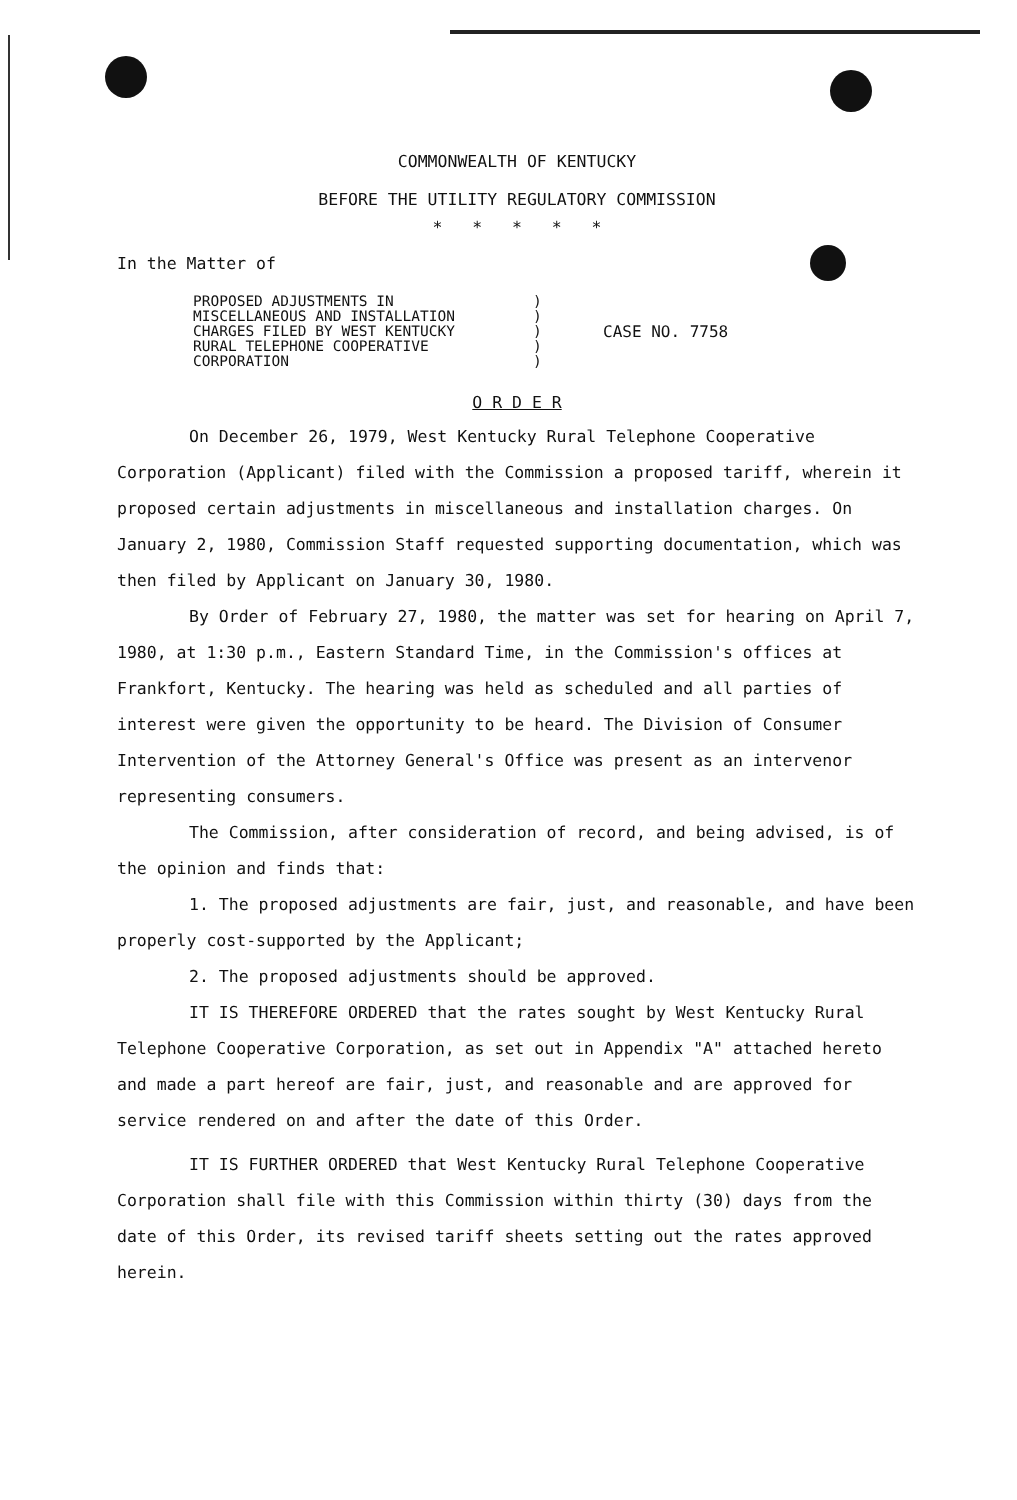COMMONWEALTH OF KENTUCKY
BEFORE THE UTILITY REGULATORY COMMISSION
* * * * *
In the Matter of
PROPOSED ADJUSTMENTS IN
MISCELLANEOUS AND INSTALLATION
CHARGES FILED BY WEST KENTUCKY
RURAL TELEPHONE COOPERATIVE
CORPORATION
)
)
)
)
)
CASE NO. 7758
O R D E R
On December 26, 1979, West Kentucky Rural Telephone Cooperative Corporation (Applicant) filed with the Commission a proposed tariff, wherein it proposed certain adjustments in miscellaneous and installation charges. On January 2, 1980, Commission Staff requested supporting documentation, which was then filed by Applicant on January 30, 1980.
By Order of February 27, 1980, the matter was set for hearing on April 7, 1980, at 1:30 p.m., Eastern Standard Time, in the Commission's offices at Frankfort, Kentucky. The hearing was held as scheduled and all parties of interest were given the opportunity to be heard. The Division of Consumer Intervention of the Attorney General's Office was present as an intervenor representing consumers.
The Commission, after consideration of record, and being advised, is of the opinion and finds that:
1. The proposed adjustments are fair, just, and reasonable, and have been properly cost-supported by the Applicant;
2. The proposed adjustments should be approved.
IT IS THEREFORE ORDERED that the rates sought by West Kentucky Rural Telephone Cooperative Corporation, as set out in Appendix "A" attached hereto and made a part hereof are fair, just, and reasonable and are approved for service rendered on and after the date of this Order.
IT IS FURTHER ORDERED that West Kentucky Rural Telephone Cooperative Corporation shall file with this Commission within thirty (30) days from the date of this Order, its revised tariff sheets setting out the rates approved herein.